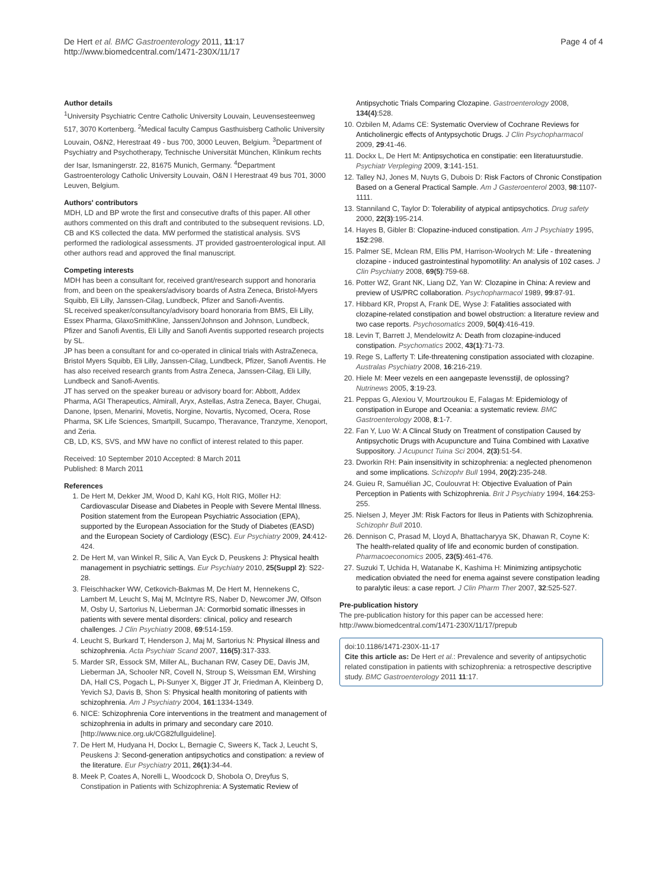De Hert et al. BMC Gastroenterology 2011, 11:17
http://www.biomedcentral.com/1471-230X/11/17
Page 4 of 4
Author details
<sup>1</sup> University Psychiatric Centre Catholic University Louvain, Leuvensesteenweg 517, 3070 Kortenberg. <sup>2</sup>Medical faculty Campus Gasthuisberg Catholic University Louvain, O&N2, Herestraat 49 - bus 700, 3000 Leuven, Belgium. <sup>3</sup>Department of Psychiatry and Psychotherapy, Technische Universität München, Klinikum rechts der Isar, Ismaningerstr. 22, 81675 Munich, Germany. <sup>4</sup>Department Gastroenterology Catholic University Louvain, O&N I Herestraat 49 bus 701, 3000 Leuven, Belgium.
Authors' contributors
MDH, LD and BP wrote the first and consecutive drafts of this paper. All other authors commented on this draft and contributed to the subsequent revisions. LD, CB and KS collected the data. MW performed the statistical analysis. SVS performed the radiological assessments. JT provided gastroenterological input. All other authors read and approved the final manuscript.
Competing interests
MDH has been a consultant for, received grant/research support and honoraria from, and been on the speakers/advisory boards of Astra Zeneca, Bristol-Myers Squibb, Eli Lilly, Janssen-Cilag, Lundbeck, Pfizer and Sanofi-Aventis.
SL received speaker/consultancy/advisory board honoraria from BMS, Eli Lilly, Essex Pharma, GlaxoSmithKline, Janssen/Johnson and Johnson, Lundbeck, Pfizer and Sanofi Aventis, Eli Lilly and Sanofi Aventis supported research projects by SL.
JP has been a consultant for and co-operated in clinical trials with AstraZeneca, Bristol Myers Squibb, Eli Lilly, Janssen-Cilag, Lundbeck, Pfizer, Sanofi Aventis. He has also received research grants from Astra Zeneca, Janssen-Cilag, Eli Lilly, Lundbeck and Sanofi-Aventis.
JT has served on the speaker bureau or advisory board for: Abbott, Addex Pharma, AGI Therapeutics, Almirall, Aryx, Astellas, Astra Zeneca, Bayer, Chugai, Danone, Ipsen, Menarini, Movetis, Norgine, Novartis, Nycomed, Ocera, Rose Pharma, SK Life Sciences, Smartpill, Sucampo, Theravance, Tranzyme, Xenoport, and Zeria.
CB, LD, KS, SVS, and MW have no conflict of interest related to this paper.
Received: 10 September 2010 Accepted: 8 March 2011
Published: 8 March 2011
References
1. De Hert M, Dekker JM, Wood D, Kahl KG, Holt RIG, Möller HJ: Cardiovascular Disease and Diabetes in People with Severe Mental Illness. Position statement from the European Psychiatric Association (EPA), supported by the European Association for the Study of Diabetes (EASD) and the European Society of Cardiology (ESC). Eur Psychiatry 2009, 24:412-424.
2. De Hert M, van Winkel R, Silic A, Van Eyck D, Peuskens J: Physical health management in psychiatric settings. Eur Psychiatry 2010, 25(Suppl 2): S22-28.
3. Fleischhacker WW, Cetkovich-Bakmas M, De Hert M, Hennekens C, Lambert M, Leucht S, Maj M, McIntyre RS, Naber D, Newcomer JW, Olfson M, Osby U, Sartorius N, Lieberman JA: Cormorbid somatic illnesses in patients with severe mental disorders: clinical, policy and research challenges. J Clin Psychiatry 2008, 69:514-159.
4. Leucht S, Burkard T, Henderson J, Maj M, Sartorius N: Physical illness and schizophrenia. Acta Psychiatr Scand 2007, 116(5):317-333.
5. Marder SR, Essock SM, Miller AL, Buchanan RW, Casey DE, Davis JM, Lieberman JA, Schooler NR, Covell N, Stroup S, Weissman EM, Wirshing DA, Hall CS, Pogach L, Pi-Sunyer X, Bigger JT Jr, Friedman A, Kleinberg D, Yevich SJ, Davis B, Shon S: Physical health monitoring of patients with schizophrenia. Am J Psychiatry 2004, 161:1334-1349.
6. NICE: Schizophrenia Core interventions in the treatment and management of schizophrenia in adults in primary and secondary care 2010.[http://www.nice.org.uk/CG82fullguideline].
7. De Hert M, Hudyana H, Dockx L, Bernagie C, Sweers K, Tack J, Leucht S, Peuskens J: Second-generation antipsychotics and constipation: a review of the literature. Eur Psychiatry 2011, 26(1):34-44.
8. Meek P, Coates A, Norelli L, Woodcock D, Shobola O, Dreyfus S, Constipation in Patients with Schizophrenia: A Systematic Review of
Antipsychotic Trials Comparing Clozapine. Gastroenterology 2008, 134(4):528.
10. Ozbilen M, Adams CE: Systematic Overview of Cochrane Reviews for Anticholinergic effects of Antypsychotic Drugs. J Clin Psychopharmacol 2009, 29:41-46.
11. Dockx L, De Hert M: Antipsychotica en constipatie: een literatuurstudie. Psychiatr Verpleging 2009, 3:141-151.
12. Talley NJ, Jones M, Nuyts G, Dubois D: Risk Factors of Chronic Constipation Based on a General Practical Sample. Am J Gasteroenterol 2003, 98:1107-1111.
13. Stanniland C, Taylor D: Tolerability of atypical antipsychotics. Drug safety 2000, 22(3):195-214.
14. Hayes B, Gibler B: Clopazine-induced constipation. Am J Psychiatry 1995, 152:298.
15. Palmer SE, Mclean RM, Ellis PM, Harrison-Woolrych M: Life - threatening clozapine - induced gastrointestinal hypomotility: An analysis of 102 cases. J Clin Psychiatry 2008, 69(5):759-68.
16. Potter WZ, Grant NK, Liang DZ, Yan W: Clozapine in China: A review and preview of US/PRC collaboration. Psychopharmacol 1989, 99:87-91.
17. Hibbard KR, Propst A, Frank DE, Wyse J: Fatalities associated with clozapine-related constipation and bowel obstruction: a literature review and two case reports. Psychosomatics 2009, 50(4):416-419.
18. Levin T, Barrett J, Mendelowitz A: Death from clozapine-induced constipation. Psychomatics 2002, 43(1):71-73.
19. Rege S, Lafferty T: Life-threatening constipation associated with clozapine. Australas Psychiatry 2008, 16:216-219.
20. Hiele M: Meer vezels en een aangepaste levensstijl, de oplossing? Nutrinews 2005, 3:19-23.
21. Peppas G, Alexiou V, Mourtzoukou E, Falagas M: Epidemiology of constipation in Europe and Oceania: a systematic review. BMC Gastroenterology 2008, 8:1-7.
22. Fan Y, Luo W: A Clincal Study on Treatment of constipation Caused by Antipsychotic Drugs with Acupuncture and Tuina Combined with Laxative Suppository. J Acupunct Tuina Sci 2004, 2(3):51-54.
23. Dworkin RH: Pain insensitivity in schizophrenia: a neglected phenomenon and some implications. Schizophr Bull 1994, 20(2):235-248.
24. Guieu R, Samuélian JC, Coulouvrat H: Objective Evaluation of Pain Perception in Patients with Schizophrenia. Brit J Psychiatry 1994, 164:253-255.
25. Nielsen J, Meyer JM: Risk Factors for Ileus in Patients with Schizophrenia. Schizophr Bull 2010.
26. Dennison C, Prasad M, Lloyd A, Bhattacharyya SK, Dhawan R, Coyne K: The health-related quality of life and economic burden of constipation. Pharmacoeconomics 2005, 23(5):461-476.
27. Suzuki T, Uchida H, Watanabe K, Kashima H: Minimizing antipsychotic medication obviated the need for enema against severe constipation leading to paralytic ileus: a case report. J Clin Pharm Ther 2007, 32:525-527.
Pre-publication history
The pre-publication history for this paper can be accessed here:
http://www.biomedcentral.com/1471-230X/11/17/prepub
doi:10.1186/1471-230X-11-17
Cite this article as: De Hert et al.: Prevalence and severity of antipsychotic related constipation in patients with schizophrenia: a retrospective descriptive study. BMC Gastroenterology 2011 11:17.